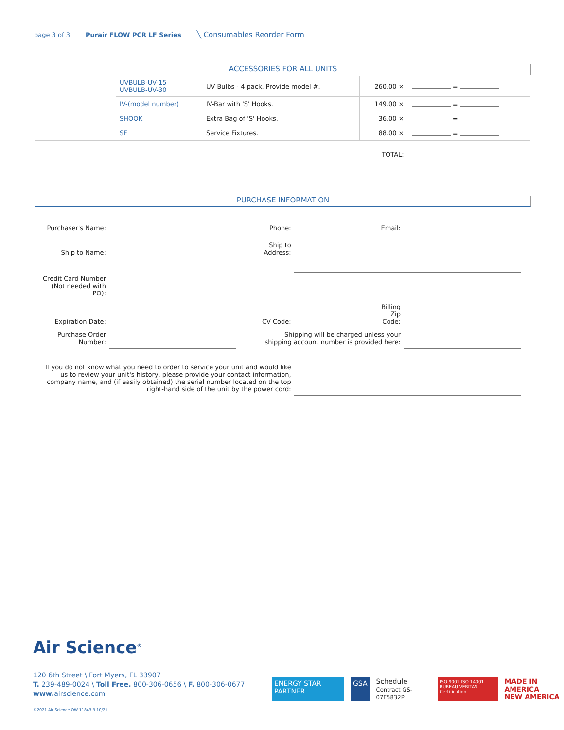page 3 of 3 Purair FLOW PCR LF Series ╲ Consumables Reorder Form
ACCESSORIES FOR ALL UNITS
| | UVBULB-UV-15 UVBULB-UV-30 | UV Bulbs - 4 pack. Provide model #. | 260.00 × | = |
| | IV-(model number) | IV-Bar with 'S' Hooks. | 149.00 × | = |
| | SHOOK | Extra Bag of 'S' Hooks. | 36.00 × | = |
| | SF | Service Fixtures. | 88.00 × | = |
| | | | TOTAL: | |
PURCHASE INFORMATION
| Purchaser's Name: | | Phone: | | Email: | |
| Ship to Name: | | Ship to Address: | | | |
| Credit Card Number (Not needed with PO): | | | | | |
| Expiration Date: | | CV Code: | | Billing Zip Code: | |
| Purchase Order Number: | | Shipping will be charged unless your shipping account number is provided here: | | | |
| If you do not know what you need to order to service your unit and would like us to review your unit's history, please provide your contact information, company name, and (if easily obtained) the serial number located on the top right-hand side of the unit by the power cord: | | | | | |
Air Science<sup>®</sup>
120 6th Street \ Fort Myers, FL 33907
T. 239-489-0024 \ Toll Free. 800-306-0656 \ F. 800-306-0677
www. airscience.com
ENERGY STAR PARTNER GSA Schedule
Contract GS-07F5832P ISO 9001 ISO 14001
BUREAU VERITAS Certification MADE IN AMERICA
NEW AMERICA
©2021 Air Science OW 11843.3 10/21